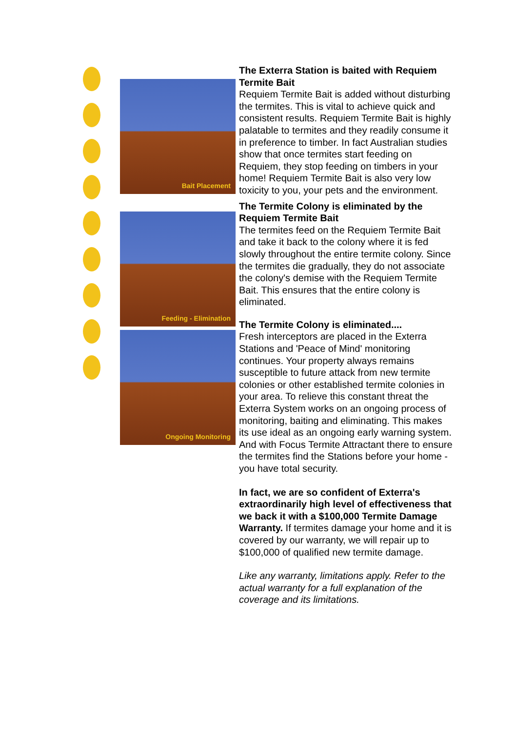Bait Placement
Feeding - Elimination
Ongoing Monitoring
The Exterra Station is baited with Requiem Termite Bait
Requiem Termite Bait is added without disturbing the termites. This is vital to achieve quick and consistent results. Requiem Termite Bait is highly palatable to termites and they readily consume it in preference to timber. In fact Australian studies show that once termites start feeding on Requiem, they stop feeding on timbers in your home! Requiem Termite Bait is also very low toxicity to you, your pets and the environment.
The Termite Colony is eliminated by the Requiem Termite Bait
The termites feed on the Requiem Termite Bait and take it back to the colony where it is fed slowly throughout the entire termite colony. Since the termites die gradually, they do not associate the colony's demise with the Requiem Termite Bait. This ensures that the entire colony is eliminated.
The Termite Colony is eliminated....
Fresh interceptors are placed in the Exterra Stations and 'Peace of Mind' monitoring continues. Your property always remains susceptible to future attack from new termite colonies or other established termite colonies in your area. To relieve this constant threat the Exterra System works on an ongoing process of monitoring, baiting and eliminating. This makes its use ideal as an ongoing early warning system. And with Focus Termite Attractant there to ensure the termites find the Stations before your home - you have total security.
In fact, we are so confident of Exterra's extraordinarily high level of effectiveness that we back it with a $100,000 Termite Damage Warranty. If termites damage your home and it is covered by our warranty, we will repair up to $100,000 of qualified new termite damage.
Like any warranty, limitations apply. Refer to the actual warranty for a full explanation of the coverage and its limitations.